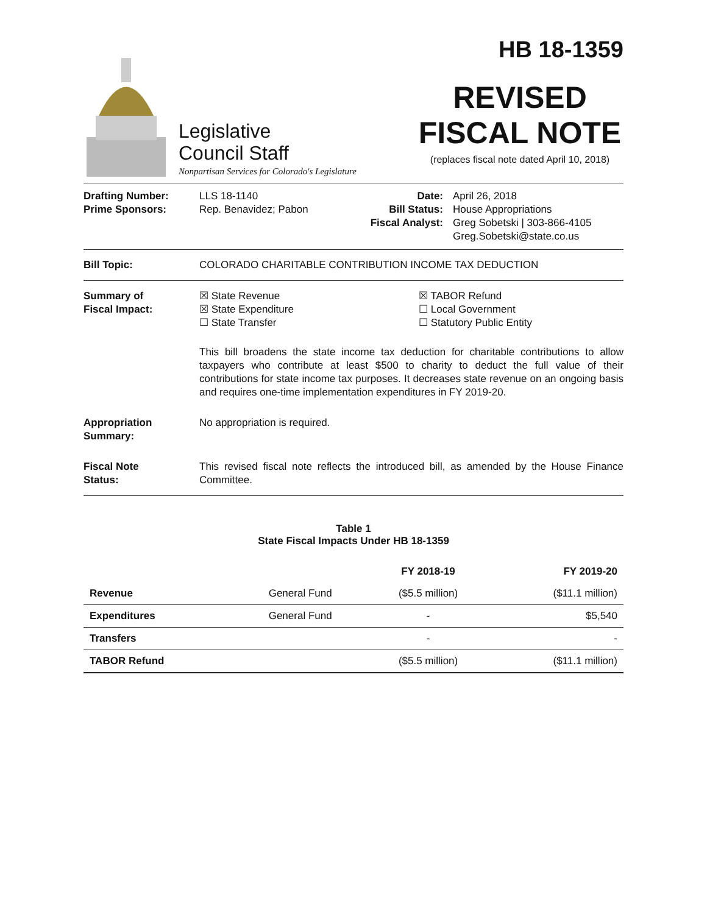Legislative
Council Staff
Nonpartisan Services for Colorado's Legislature
HB 18-1359
REVISED
FISCAL NOTE
(replaces fiscal note dated April 10, 2018)
Drafting Number:
Prime Sponsors:
LLS 18-1140
Rep. Benavidez; Pabon
Date:
Bill Status:
Fiscal Analyst:
April 26, 2018
House Appropriations
Greg Sobetski | 303-866-4105
Greg.Sobetski@state.co.us
Bill Topic: COLORADO CHARITABLE CONTRIBUTION INCOME TAX DEDUCTION
Summary of
Fiscal Impact:
☒ State Revenue
☒ State Expenditure
☐ State Transfer
☒ TABOR Refund
☐ Local Government
☐ Statutory Public Entity
This bill broadens the state income tax deduction for charitable contributions to allow taxpayers who contribute at least $500 to charity to deduct the full value of their contributions for state income tax purposes. It decreases state revenue on an ongoing basis and requires one-time implementation expenditures in FY 2019-20.
Appropriation
Summary:
No appropriation is required.
Fiscal Note
Status:
This revised fiscal note reflects the introduced bill, as amended by the House Finance Committee.
Table 1
State Fiscal Impacts Under HB 18-1359
| | | FY 2018-19 | FY 2019-20 |
| --- | --- | --- | --- |
| Revenue | General Fund | ($5.5 million) | ($11.1 million) |
| Expenditures | General Fund | - | $5,540 |
| Transfers | | - | - |
| TABOR Refund | | ($5.5 million) | ($11.1 million) |